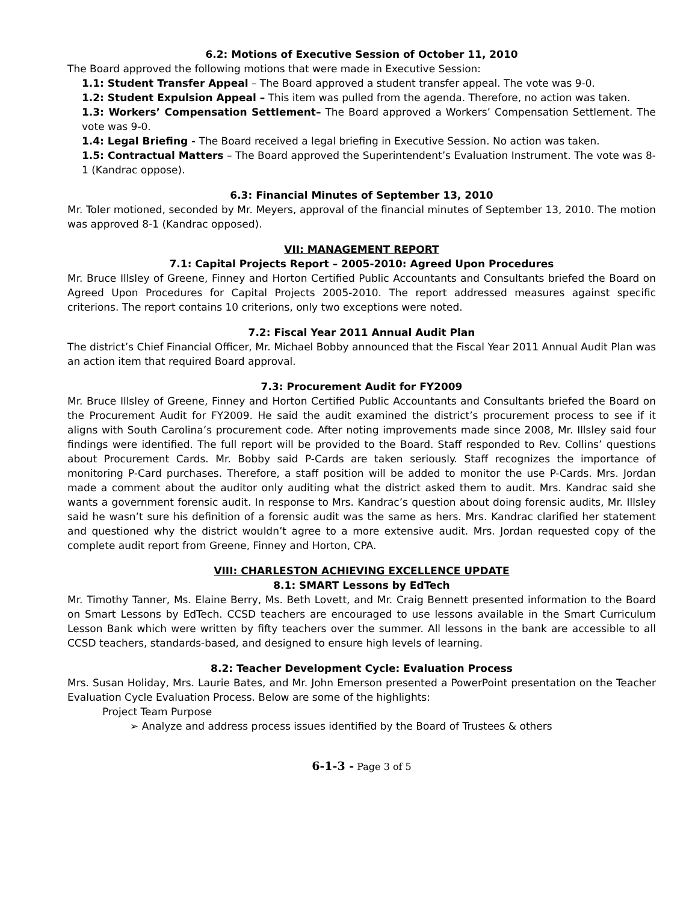6.2: Motions of Executive Session of October 11, 2010
The Board approved the following motions that were made in Executive Session:
1.1: Student Transfer Appeal – The Board approved a student transfer appeal. The vote was 9-0.
1.2: Student Expulsion Appeal – This item was pulled from the agenda. Therefore, no action was taken.
1.3: Workers’ Compensation Settlement– The Board approved a Workers’ Compensation Settlement. The vote was 9-0.
1.4: Legal Briefing - The Board received a legal briefing in Executive Session. No action was taken.
1.5: Contractual Matters – The Board approved the Superintendent’s Evaluation Instrument. The vote was 8-1 (Kandrac oppose).
6.3: Financial Minutes of September 13, 2010
Mr. Toler motioned, seconded by Mr. Meyers, approval of the financial minutes of September 13, 2010. The motion was approved 8-1 (Kandrac opposed).
VII: MANAGEMENT REPORT
7.1: Capital Projects Report – 2005-2010: Agreed Upon Procedures
Mr. Bruce Illsley of Greene, Finney and Horton Certified Public Accountants and Consultants briefed the Board on Agreed Upon Procedures for Capital Projects 2005-2010. The report addressed measures against specific criterions. The report contains 10 criterions, only two exceptions were noted.
7.2: Fiscal Year 2011 Annual Audit Plan
The district’s Chief Financial Officer, Mr. Michael Bobby announced that the Fiscal Year 2011 Annual Audit Plan was an action item that required Board approval.
7.3: Procurement Audit for FY2009
Mr. Bruce Illsley of Greene, Finney and Horton Certified Public Accountants and Consultants briefed the Board on the Procurement Audit for FY2009. He said the audit examined the district’s procurement process to see if it aligns with South Carolina’s procurement code. After noting improvements made since 2008, Mr. Illsley said four findings were identified. The full report will be provided to the Board. Staff responded to Rev. Collins’ questions about Procurement Cards. Mr. Bobby said P-Cards are taken seriously. Staff recognizes the importance of monitoring P-Card purchases. Therefore, a staff position will be added to monitor the use P-Cards. Mrs. Jordan made a comment about the auditor only auditing what the district asked them to audit. Mrs. Kandrac said she wants a government forensic audit. In response to Mrs. Kandrac’s question about doing forensic audits, Mr. Illsley said he wasn’t sure his definition of a forensic audit was the same as hers. Mrs. Kandrac clarified her statement and questioned why the district wouldn’t agree to a more extensive audit. Mrs. Jordan requested copy of the complete audit report from Greene, Finney and Horton, CPA.
VIII: CHARLESTON ACHIEVING EXCELLENCE UPDATE
8.1: SMART Lessons by EdTech
Mr. Timothy Tanner, Ms. Elaine Berry, Ms. Beth Lovett, and Mr. Craig Bennett presented information to the Board on Smart Lessons by EdTech. CCSD teachers are encouraged to use lessons available in the Smart Curriculum Lesson Bank which were written by fifty teachers over the summer. All lessons in the bank are accessible to all CCSD teachers, standards-based, and designed to ensure high levels of learning.
8.2: Teacher Development Cycle: Evaluation Process
Mrs. Susan Holiday, Mrs. Laurie Bates, and Mr. John Emerson presented a PowerPoint presentation on the Teacher Evaluation Cycle Evaluation Process. Below are some of the highlights:
Project Team Purpose
➢ Analyze and address process issues identified by the Board of Trustees & others
6-1-3 - Page 3 of 5